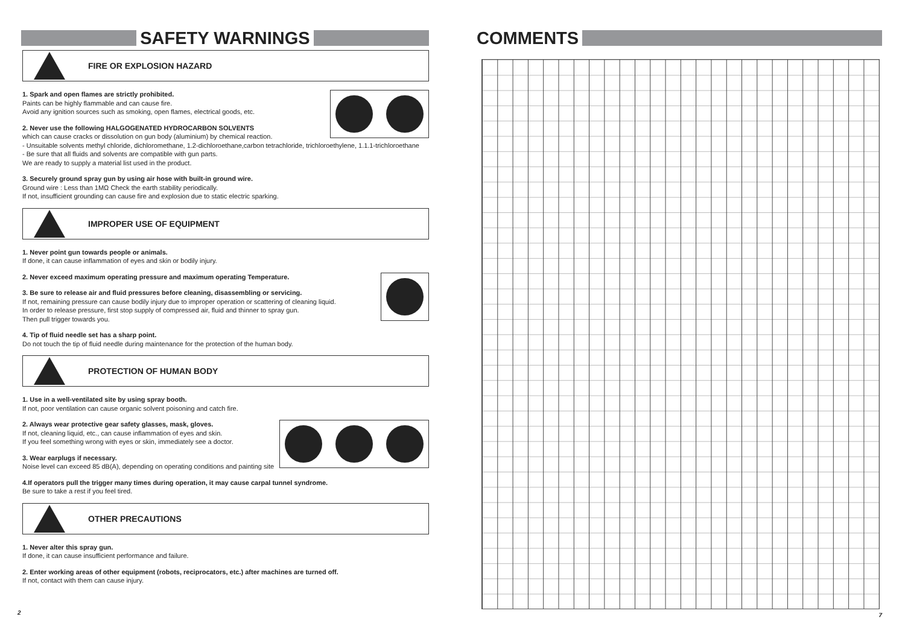SAFETY WARNINGS
FIRE OR EXPLOSION HAZARD
1. Spark and open flames are strictly prohibited.
Paints can be highly flammable and can cause fire.
Avoid any ignition sources such as smoking, open flames, electrical goods, etc.
2. Never use the following HALGOGENATED HYDROCARBON SOLVENTS
which can cause cracks or dissolution on gun body (aluminium) by chemical reaction.
- Unsuitable solvents methyl chloride, dichloromethane, 1.2-dichloroethane,carbon tetrachloride, trichloroethylene, 1.1.1-trichloroethane
- Be sure that all fluids and solvents are compatible with gun parts.
We are ready to supply a material list used in the product.
3. Securely ground spray gun by using air hose with built-in ground wire.
Ground wire : Less than 1MΩ Check the earth stability periodically.
If not, insufficient grounding can cause fire and explosion due to static electric sparking.
IMPROPER USE OF EQUIPMENT
1. Never point gun towards people or animals.
If done, it can cause inflammation of eyes and skin or bodily injury.
2. Never exceed maximum operating pressure and maximum operating Temperature.
3. Be sure to release air and fluid pressures before cleaning, disassembling or servicing.
If not, remaining pressure can cause bodily injury due to improper operation or scattering of cleaning liquid.
In order to release pressure, first stop supply of compressed air, fluid and thinner to spray gun.
Then pull trigger towards you.
4. Tip of fluid needle set has a sharp point.
Do not touch the tip of fluid needle during maintenance for the protection of the human body.
PROTECTION OF HUMAN BODY
1. Use in a well-ventilated site by using spray booth.
If not, poor ventilation can cause organic solvent poisoning and catch fire.
2. Always wear protective gear safety glasses, mask, gloves.
If not, cleaning liquid, etc., can cause inflammation of eyes and skin.
If you feel something wrong with eyes or skin, immediately see a doctor.
3. Wear earplugs if necessary.
Noise level can exceed 85 dB(A), depending on operating conditions and painting site
4.If operators pull the trigger many times during operation, it may cause carpal tunnel syndrome.
Be sure to take a rest if you feel tired.
OTHER PRECAUTIONS
1. Never alter this spray gun.
If done, it can cause insufficient performance and failure.
2. Enter working areas of other equipment (robots, reciprocators, etc.) after machines are turned off.
If not, contact with them can cause injury.
2
COMMENTS
7